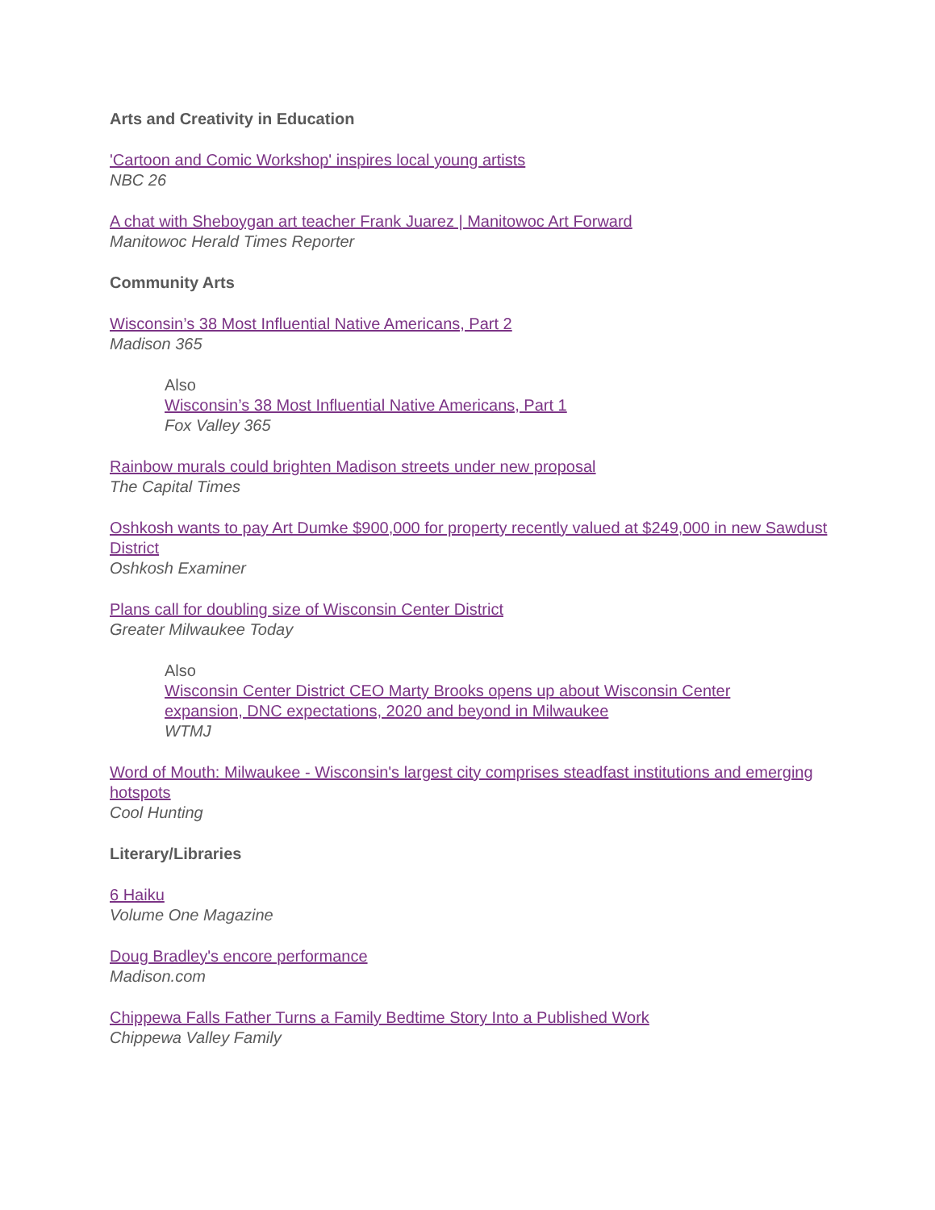Arts and Creativity in Education
'Cartoon and Comic Workshop' inspires local young artists
NBC 26
A chat with Sheboygan art teacher Frank Juarez | Manitowoc Art Forward
Manitowoc Herald Times Reporter
Community Arts
Wisconsin’s 38 Most Influential Native Americans, Part 2
Madison 365
Also
Wisconsin’s 38 Most Influential Native Americans, Part 1
Fox Valley 365
Rainbow murals could brighten Madison streets under new proposal
The Capital Times
Oshkosh wants to pay Art Dumke $900,000 for property recently valued at $249,000 in new Sawdust District
Oshkosh Examiner
Plans call for doubling size of Wisconsin Center District
Greater Milwaukee Today
Also
Wisconsin Center District CEO Marty Brooks opens up about Wisconsin Center expansion, DNC expectations, 2020 and beyond in Milwaukee
WTMJ
Word of Mouth: Milwaukee - Wisconsin's largest city comprises steadfast institutions and emerging hotspots
Cool Hunting
Literary/Libraries
6 Haiku
Volume One Magazine
Doug Bradley's encore performance
Madison.com
Chippewa Falls Father Turns a Family Bedtime Story Into a Published Work
Chippewa Valley Family